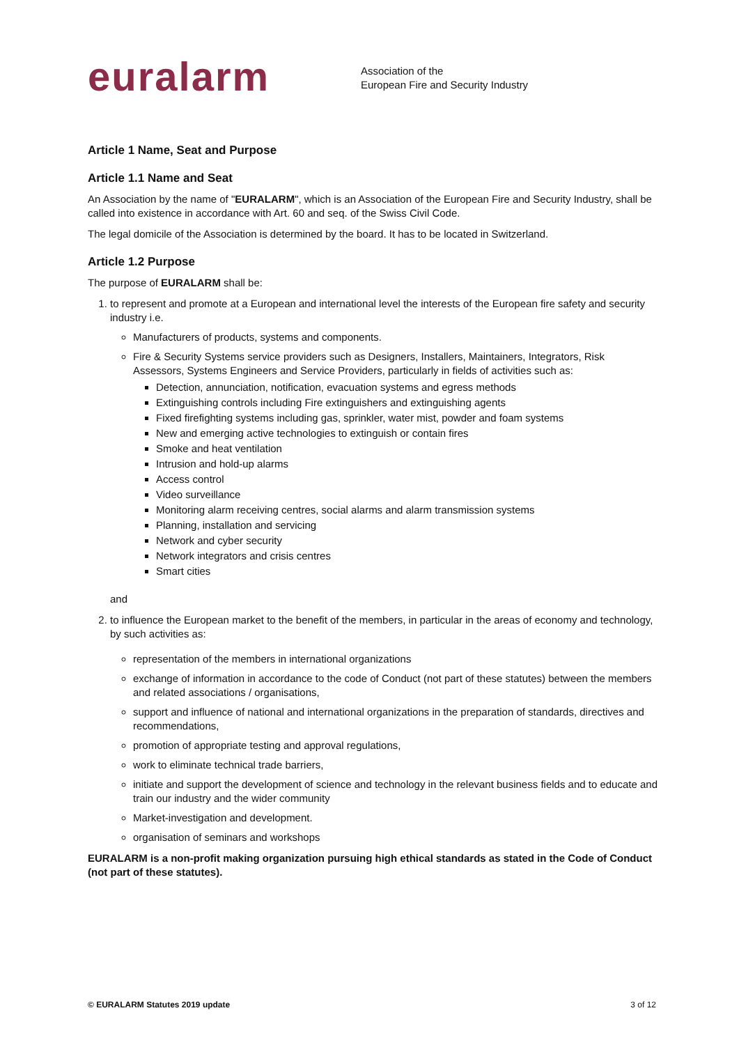euralarm
Association of the
European Fire and Security Industry
Article 1 Name, Seat and Purpose
Article 1.1 Name and Seat
An Association by the name of "EURALARM", which is an Association of the European Fire and Security Industry, shall be called into existence in accordance with Art. 60 and seq. of the Swiss Civil Code.
The legal domicile of the Association is determined by the board. It has to be located in Switzerland.
Article 1.2 Purpose
The purpose of EURALARM shall be:
1. to represent and promote at a European and international level the interests of the European fire safety and security industry i.e.
Manufacturers of products, systems and components.
Fire & Security Systems service providers such as Designers, Installers, Maintainers, Integrators, Risk Assessors, Systems Engineers and Service Providers, particularly in fields of activities such as:
Detection, annunciation, notification, evacuation systems and egress methods
Extinguishing controls including Fire extinguishers and extinguishing agents
Fixed firefighting systems including gas, sprinkler, water mist, powder and foam systems
New and emerging active technologies to extinguish or contain fires
Smoke and heat ventilation
Intrusion and hold-up alarms
Access control
Video surveillance
Monitoring alarm receiving centres, social alarms and alarm transmission systems
Planning, installation and servicing
Network and cyber security
Network integrators and crisis centres
Smart cities
and
2. to influence the European market to the benefit of the members, in particular in the areas of economy and technology, by such activities as:
representation of the members in international organizations
exchange of information in accordance to the code of Conduct (not part of these statutes) between the members and related associations / organisations,
support and influence of national and international organizations in the preparation of standards, directives and recommendations,
promotion of appropriate testing and approval regulations,
work to eliminate technical trade barriers,
initiate and support the development of science and technology in the relevant business fields and to educate and train our industry and the wider community
Market-investigation and development.
organisation of seminars and workshops
EURALARM is a non-profit making organization pursuing high ethical standards as stated in the Code of Conduct (not part of these statutes).
© EURALARM Statutes 2019 update 3 of 12